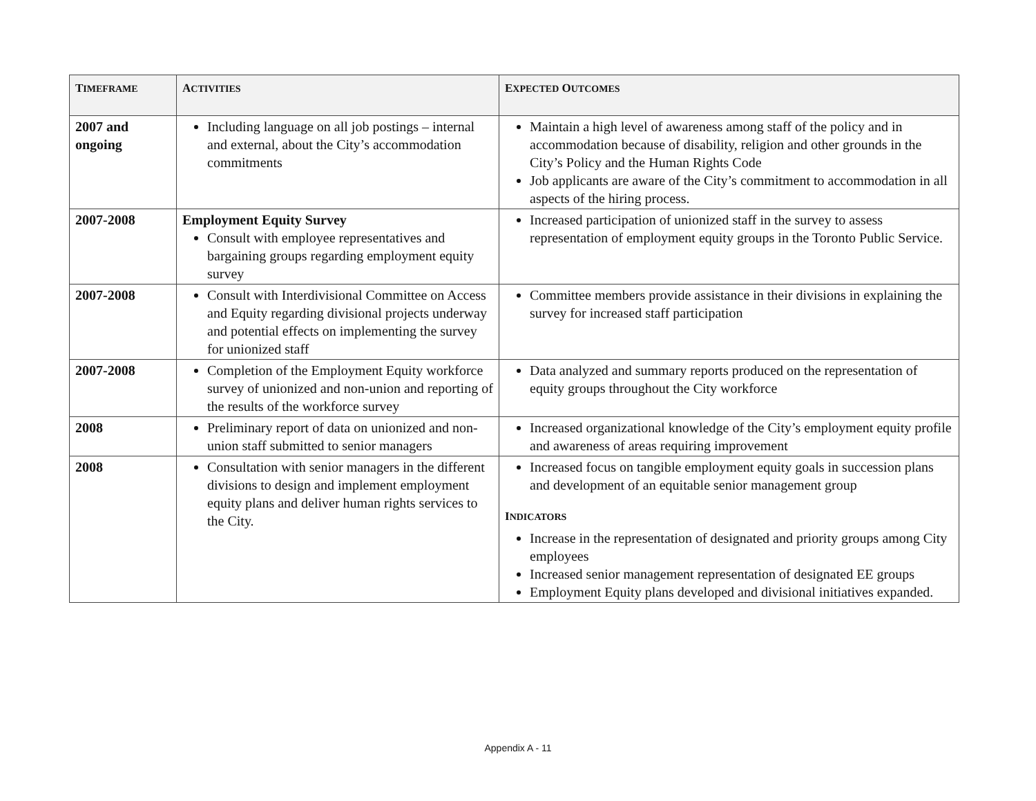| T IMEFRAME | A CTIVITIES | E XPECTED O UTCOMES |
| --- | --- | --- |
| 2007 and ongoing | Including language on all job postings – internal and external, about the City’s accommodation commitments | Maintain a high level of awareness among staff of the policy and in accommodation because of disability, religion and other grounds in the City’s Policy and the Human Rights Code Job applicants are aware of the City’s commitment to accommodation in all aspects of the hiring process. |
| 2007-2008 | Employment Equity Survey Consult with employee representatives and bargaining groups regarding employment equity survey | Increased participation of unionized staff in the survey to assess representation of employment equity groups in the Toronto Public Service. |
| 2007-2008 | Consult with Interdivisional Committee on Access and Equity regarding divisional projects underway and potential effects on implementing the survey for unionized staff | Committee members provide assistance in their divisions in explaining the survey for increased staff participation |
| 2007-2008 | Completion of the Employment Equity workforce survey of unionized and non-union and reporting of the results of the workforce survey | Data analyzed and summary reports produced on the representation of equity groups throughout the City workforce |
| 2008 | Preliminary report of data on unionized and non-union staff submitted to senior managers | Increased organizational knowledge of the City’s employment equity profile and awareness of areas requiring improvement |
| 2008 | Consultation with senior managers in the different divisions to design and implement employment equity plans and deliver human rights services to the City. | Increased focus on tangible employment equity goals in succession plans and development of an equitable senior management group I NDICATORS Increase in the representation of designated and priority groups among City employees Increased senior management representation of designated EE groups Employment Equity plans developed and divisional initiatives expanded. |
Appendix A - 11